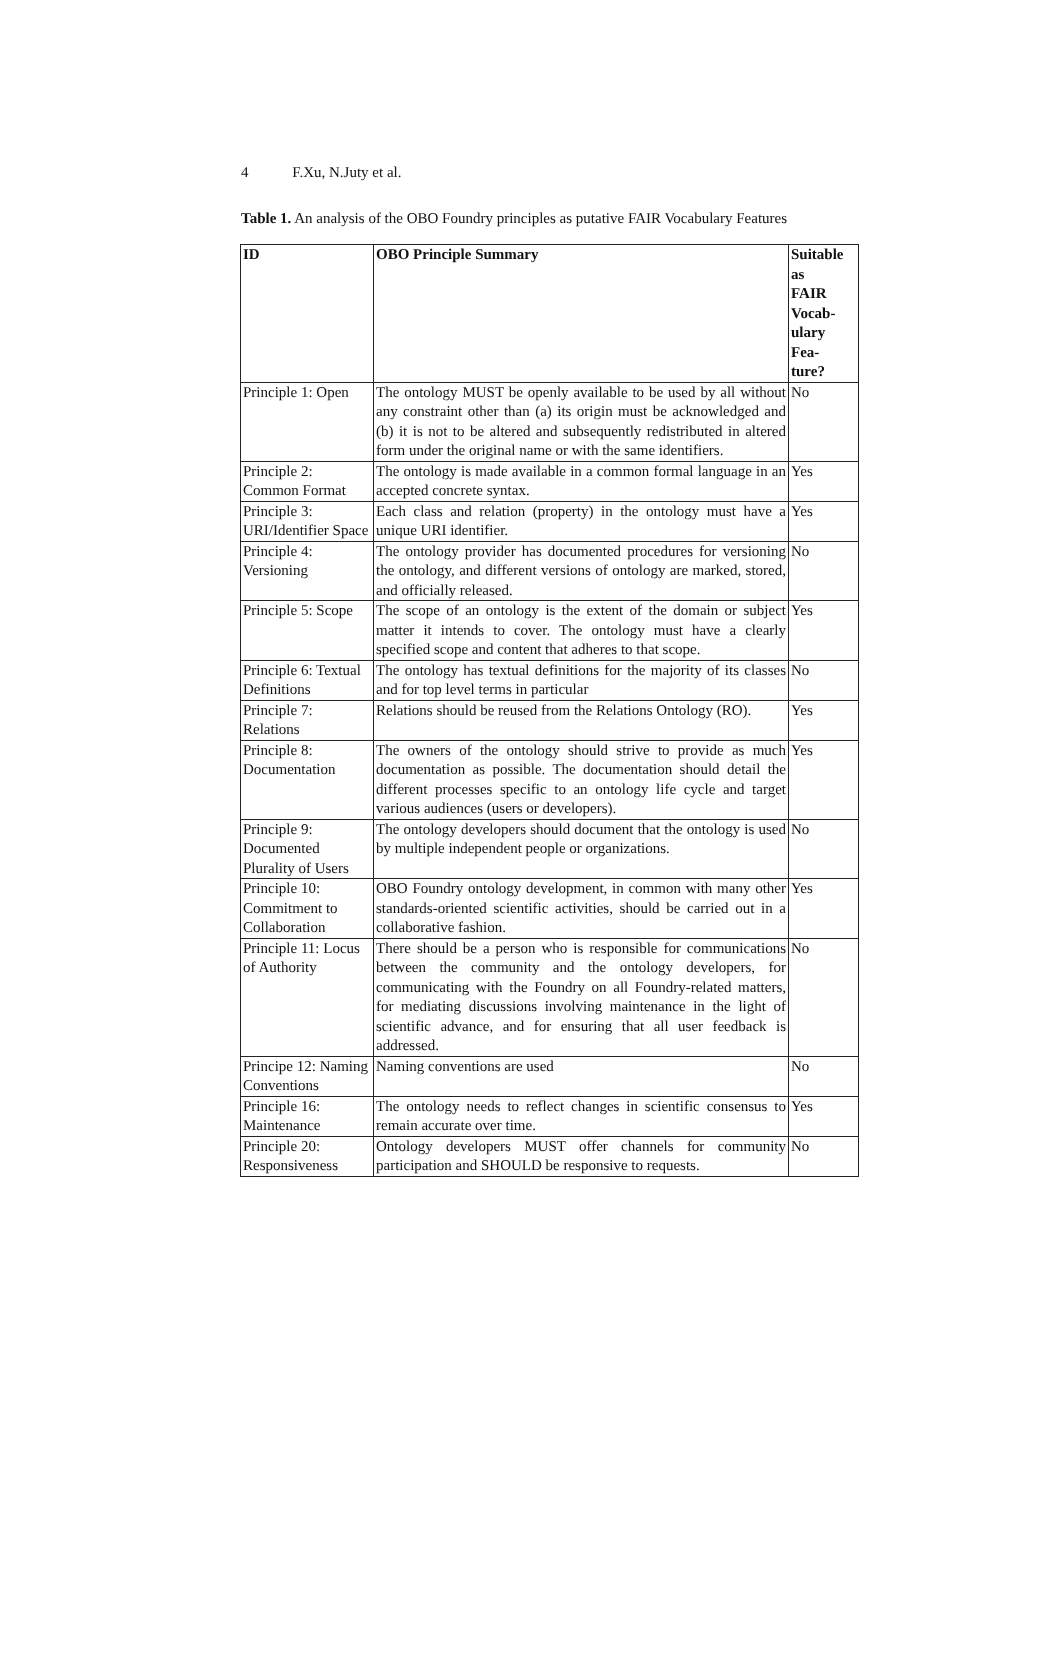4 F.Xu, N.Juty et al.
Table 1. An analysis of the OBO Foundry principles as putative FAIR Vocabulary Features
| ID | OBO Principle Summary | Suitable as FAIR Vocab- ulary Fea- ture? |
| --- | --- | --- |
| Principle 1: Open | The ontology MUST be openly available to be used by all without any constraint other than (a) its origin must be acknowledged and (b) it is not to be altered and subsequently redistributed in altered form under the original name or with the same identifiers. | No |
| Principle 2: Common Format | The ontology is made available in a common formal language in an accepted concrete syntax. | Yes |
| Principle 3: URI/Identifier Space | Each class and relation (property) in the ontology must have a unique URI identifier. | Yes |
| Principle 4: Versioning | The ontology provider has documented procedures for versioning the ontology, and different versions of ontology are marked, stored, and officially released. | No |
| Principle 5: Scope | The scope of an ontology is the extent of the domain or subject matter it intends to cover. The ontology must have a clearly specified scope and content that adheres to that scope. | Yes |
| Principle 6: Textual Definitions | The ontology has textual definitions for the majority of its classes and for top level terms in particular | No |
| Principle 7: Relations | Relations should be reused from the Relations Ontology (RO). | Yes |
| Principle 8: Documentation | The owners of the ontology should strive to provide as much documentation as possible. The documentation should detail the different processes specific to an ontology life cycle and target various audiences (users or developers). | Yes |
| Principle 9: Documented Plurality of Users | The ontology developers should document that the ontology is used by multiple independent people or organizations. | No |
| Principle 10: Commitment to Collaboration | OBO Foundry ontology development, in common with many other standards-oriented scientific activities, should be carried out in a collaborative fashion. | Yes |
| Principle 11: Locus of Authority | There should be a person who is responsible for communications between the community and the ontology developers, for communicating with the Foundry on all Foundry-related matters, for mediating discussions involving maintenance in the light of scientific advance, and for ensuring that all user feedback is addressed. | No |
| Principe 12: Naming Conventions | Naming conventions are used | No |
| Principle 16: Maintenance | The ontology needs to reflect changes in scientific consensus to remain accurate over time. | Yes |
| Principle 20: Responsiveness | Ontology developers MUST offer channels for community participation and SHOULD be responsive to requests. | No |